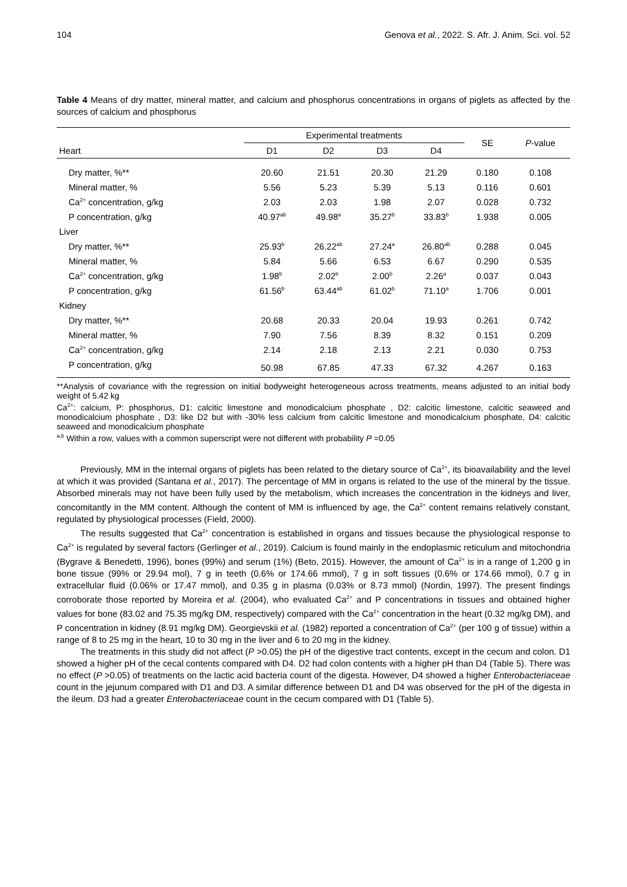104 Genova et al., 2022. S. Afr. J. Anim. Sci. vol. 52
Table 4 Means of dry matter, mineral matter, and calcium and phosphorus concentrations in organs of piglets as affected by the sources of calcium and phosphorus
| | Experimental treatments | | | | SE | P -value |
| --- | --- | --- | --- | --- | --- | --- |
| Heart | D1 | D2 | D3 | D4 | | |
| Dry matter, %** | 20.60 | 21.51 | 20.30 | 21.29 | 0.180 | 0.108 |
| Mineral matter, % | 5.56 | 5.23 | 5.39 | 5.13 | 0.116 | 0.601 |
| Ca<sup>2+</sup> concentration, g/kg | 2.03 | 2.03 | 1.98 | 2.07 | 0.028 | 0.732 |
| P concentration, g/kg | 40.97<sup>ab</sup> | 49.98<sup>a</sup> | 35.27<sup>b</sup> | 33.83<sup>b</sup> | 1.938 | 0.005 |
| Liver | | | | | | |
| Dry matter, %** | 25.93<sup>b</sup> | 26.22<sup>ab</sup> | 27.24<sup>a</sup> | 26.80<sup>ab</sup> | 0.288 | 0.045 |
| Mineral matter, % | 5.84 | 5.66 | 6.53 | 6.67 | 0.290 | 0.535 |
| Ca<sup>2+</sup> concentration, g/kg | 1.98<sup>b</sup> | 2.02<sup>b</sup> | 2.00<sup>b</sup> | 2.26<sup>a</sup> | 0.037 | 0.043 |
| P concentration, g/kg | 61.56<sup>b</sup> | 63.44<sup>ab</sup> | 61.02<sup>b</sup> | 71.10<sup>a</sup> | 1.706 | 0.001 |
| Kidney | | | | | | |
| Dry matter, %** | 20.68 | 20.33 | 20.04 | 19.93 | 0.261 | 0.742 |
| Mineral matter, % | 7.90 | 7.56 | 8.39 | 8.32 | 0.151 | 0.209 |
| Ca<sup>2+</sup> concentration, g/kg | 2.14 | 2.18 | 2.13 | 2.21 | 0.030 | 0.753 |
| P concentration, g/kg | 50.98 | 67.85 | 47.33 | 67.32 | 4.267 | 0.163 |
**Analysis of covariance with the regression on initial bodyweight heterogeneous across treatments, means adjusted to an initial body weight of 5.42 kg
Ca<sup>2+</sup>: calcium, P: phosphorus, D1: calcitic limestone and monodicalcium phosphate , D2: calcitic limestone, calcitic seaweed and monodicalcium phosphate , D3: like D2 but with -30% less calcium from calcitic limestone and monodicalcium phosphate, D4: calcitic seaweed and monodicalcium phosphate
<sup>a,b</sup> Within a row, values with a common superscript were not different with probability P =0.05
Previously, MM in the internal organs of piglets has been related to the dietary source of Ca<sup>2+</sup>, its bioavailability and the level at which it was provided (Santana et al., 2017). The percentage of MM in organs is related to the use of the mineral by the tissue. Absorbed minerals may not have been fully used by the metabolism, which increases the concentration in the kidneys and liver, concomitantly in the MM content. Although the content of MM is influenced by age, the Ca<sup>2+</sup> content remains relatively constant, regulated by physiological processes (Field, 2000).
The results suggested that Ca<sup>2+</sup> concentration is established in organs and tissues because the physiological response to Ca<sup>2+</sup> is regulated by several factors (Gerlinger et al., 2019). Calcium is found mainly in the endoplasmic reticulum and mitochondria (Bygrave & Benedetti, 1996), bones (99%) and serum (1%) (Beto, 2015). However, the amount of Ca<sup>2+</sup> is in a range of 1,200 g in bone tissue (99% or 29.94 mol), 7 g in teeth (0.6% or 174.66 mmol), 7 g in soft tissues (0.6% or 174.66 mmol), 0.7 g in extracellular fluid (0.06% or 17.47 mmol), and 0.35 g in plasma (0.03% or 8.73 mmol) (Nordin, 1997). The present findings corroborate those reported by Moreira et al. (2004), who evaluated Ca<sup>2+</sup> and P concentrations in tissues and obtained higher values for bone (83.02 and 75.35 mg/kg DM, respectively) compared with the Ca<sup>2+</sup> concentration in the heart (0.32 mg/kg DM), and P concentration in kidney (8.91 mg/kg DM). Georgievskii et al. (1982) reported a concentration of Ca<sup>2+</sup> (per 100 g of tissue) within a range of 8 to 25 mg in the heart, 10 to 30 mg in the liver and 6 to 20 mg in the kidney.
The treatments in this study did not affect (P >0.05) the pH of the digestive tract contents, except in the cecum and colon. D1 showed a higher pH of the cecal contents compared with D4. D2 had colon contents with a higher pH than D4 (Table 5). There was no effect (P >0.05) of treatments on the lactic acid bacteria count of the digesta. However, D4 showed a higher Enterobacteriaceae count in the jejunum compared with D1 and D3. A similar difference between D1 and D4 was observed for the pH of the digesta in the ileum. D3 had a greater Enterobacteriaceae count in the cecum compared with D1 (Table 5).